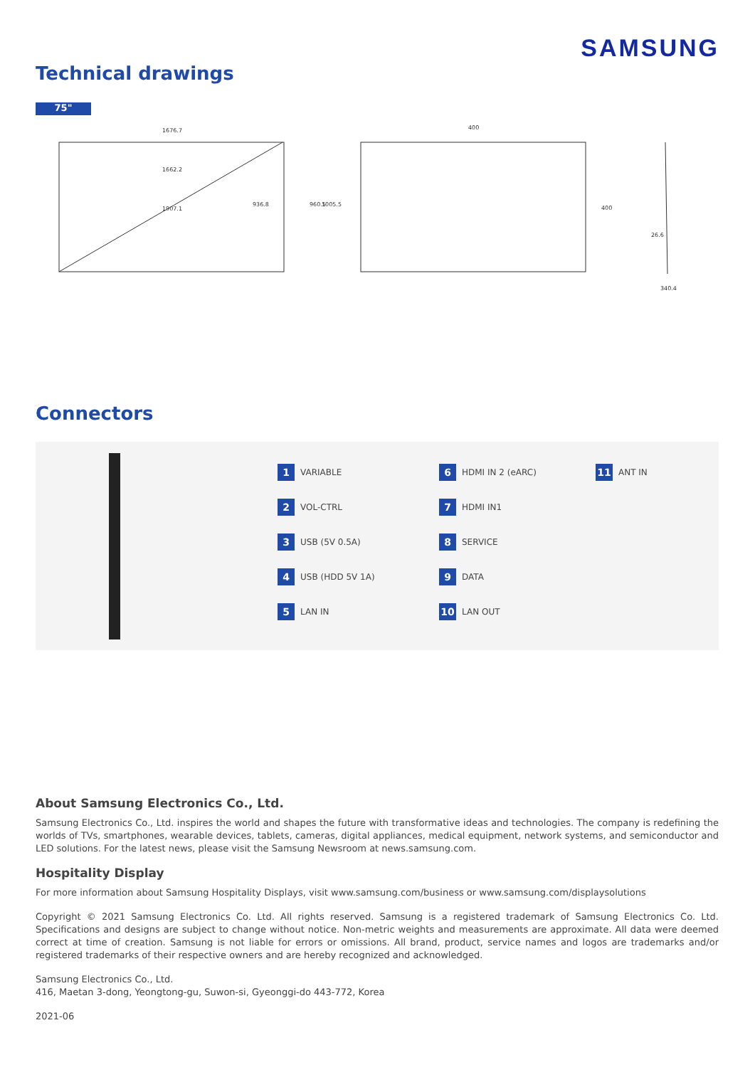SAMSUNG
Technical drawings
75"
1676.7
1662.2
1907.1
936.8
960.5
1005.5
400
400
26.6
340.4
Connectors
1 VARIABLE
6 HDMI IN 2 (eARC)
11 ANT IN
2 VOL-CTRL
7 HDMI IN1
3 USB (5V 0.5A)
8 SERVICE
4 USB (HDD 5V 1A)
9 DATA
5 LAN IN
10 LAN OUT
About Samsung Electronics Co., Ltd.
Samsung Electronics Co., Ltd. inspires the world and shapes the future with transformative ideas and technologies. The company is redefining the worlds of TVs, smartphones, wearable devices, tablets, cameras, digital appliances, medical equipment, network systems, and semiconductor and LED solutions. For the latest news, please visit the Samsung Newsroom at news.samsung.com.
Hospitality Display
For more information about Samsung Hospitality Displays, visit www.samsung.com/business or www.samsung.com/displaysolutions
Copyright © 2021 Samsung Electronics Co. Ltd. All rights reserved. Samsung is a registered trademark of Samsung Electronics Co. Ltd. Specifications and designs are subject to change without notice. Non-metric weights and measurements are approximate. All data were deemed correct at time of creation. Samsung is not liable for errors or omissions. All brand, product, service names and logos are trademarks and/or registered trademarks of their respective owners and are hereby recognized and acknowledged.
Samsung Electronics Co., Ltd.
416, Maetan 3-dong, Yeongtong-gu, Suwon-si, Gyeonggi-do 443-772, Korea
2021-06